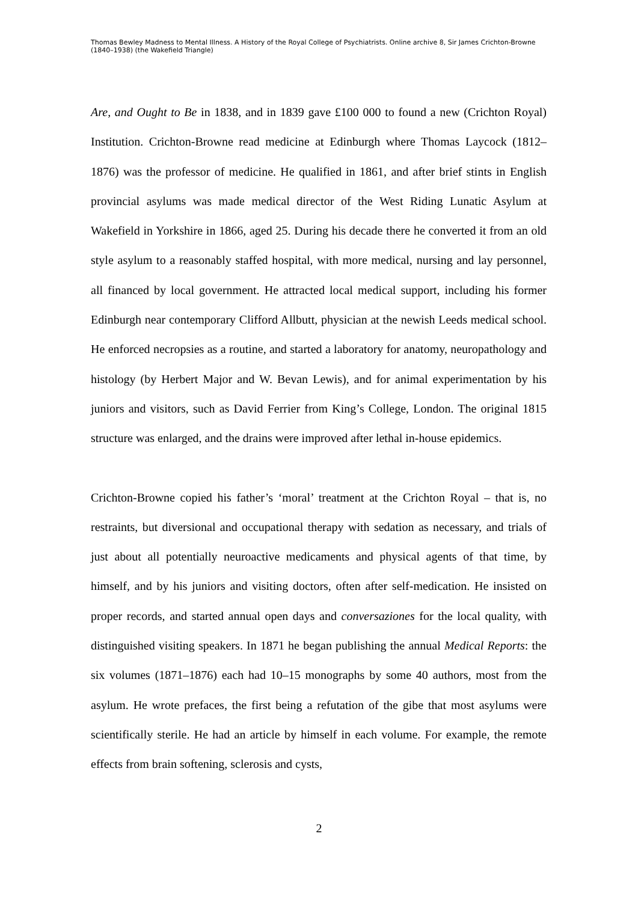Thomas Bewley Madness to Mental Illness. A History of the Royal College of Psychiatrists. Online archive 8, Sir James Crichton-Browne (1840–1938) (the Wakefield Triangle)
Are, and Ought to Be in 1838, and in 1839 gave £100 000 to found a new (Crichton Royal) Institution. Crichton-Browne read medicine at Edinburgh where Thomas Laycock (1812–1876) was the professor of medicine. He qualified in 1861, and after brief stints in English provincial asylums was made medical director of the West Riding Lunatic Asylum at Wakefield in Yorkshire in 1866, aged 25. During his decade there he converted it from an old style asylum to a reasonably staffed hospital, with more medical, nursing and lay personnel, all financed by local government. He attracted local medical support, including his former Edinburgh near contemporary Clifford Allbutt, physician at the newish Leeds medical school. He enforced necropsies as a routine, and started a laboratory for anatomy, neuropathology and histology (by Herbert Major and W. Bevan Lewis), and for animal experimentation by his juniors and visitors, such as David Ferrier from King’s College, London. The original 1815 structure was enlarged, and the drains were improved after lethal in-house epidemics.
Crichton-Browne copied his father’s ‘moral’ treatment at the Crichton Royal – that is, no restraints, but diversional and occupational therapy with sedation as necessary, and trials of just about all potentially neuroactive medicaments and physical agents of that time, by himself, and by his juniors and visiting doctors, often after self-medication. He insisted on proper records, and started annual open days and conversaziones for the local quality, with distinguished visiting speakers. In 1871 he began publishing the annual Medical Reports: the six volumes (1871–1876) each had 10–15 monographs by some 40 authors, most from the asylum. He wrote prefaces, the first being a refutation of the gibe that most asylums were scientifically sterile. He had an article by himself in each volume. For example, the remote effects from brain softening, sclerosis and cysts,
2